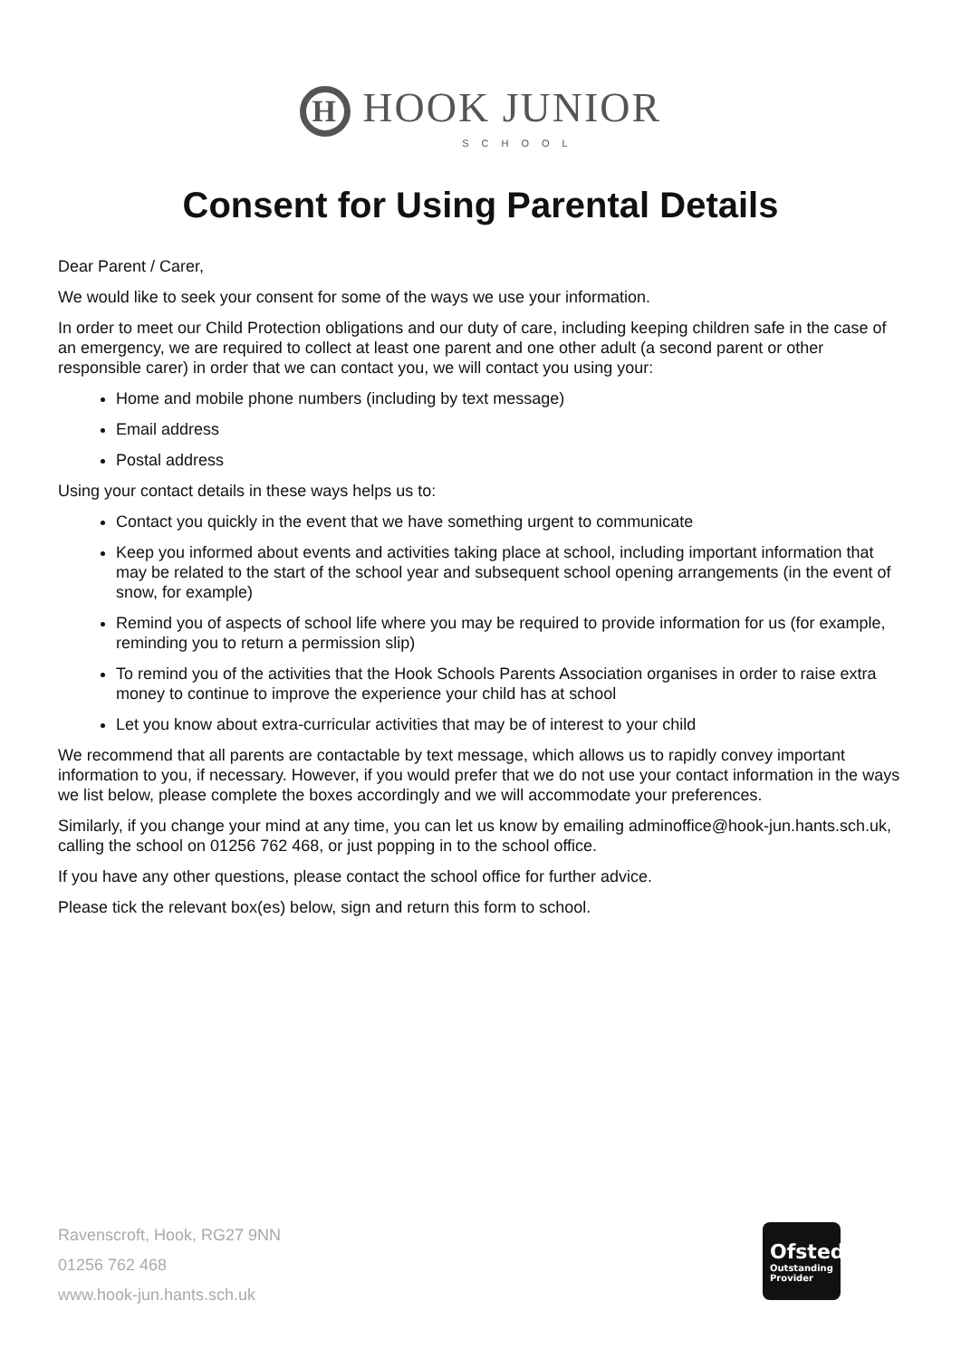H HOOK JUNIOR
SCHOOL
Consent for Using Parental Details
Dear Parent / Carer,
We would like to seek your consent for some of the ways we use your information.
In order to meet our Child Protection obligations and our duty of care, including keeping children safe in the case of an emergency, we are required to collect at least one parent and one other adult (a second parent or other responsible carer) in order that we can contact you, we will contact you using your:
Home and mobile phone numbers (including by text message)
Email address
Postal address
Using your contact details in these ways helps us to:
Contact you quickly in the event that we have something urgent to communicate
Keep you informed about events and activities taking place at school, including important information that may be related to the start of the school year and subsequent school opening arrangements (in the event of snow, for example)
Remind you of aspects of school life where you may be required to provide information for us (for example, reminding you to return a permission slip)
To remind you of the activities that the Hook Schools Parents Association organises in order to raise extra money to continue to improve the experience your child has at school
Let you know about extra-curricular activities that may be of interest to your child
We recommend that all parents are contactable by text message, which allows us to rapidly convey important information to you, if necessary. However, if you would prefer that we do not use your contact information in the ways we list below, please complete the boxes accordingly and we will accommodate your preferences.
Similarly, if you change your mind at any time, you can let us know by emailing adminoffice@hook-jun.hants.sch.uk, calling the school on 01256 762 468, or just popping in to the school office.
If you have any other questions, please contact the school office for further advice.
Please tick the relevant box(es) below, sign and return this form to school.
Ravenscroft, Hook, RG27 9NN
01256 762 468
www.hook-jun.hants.sch.uk
Ofsted
Outstanding
Provider